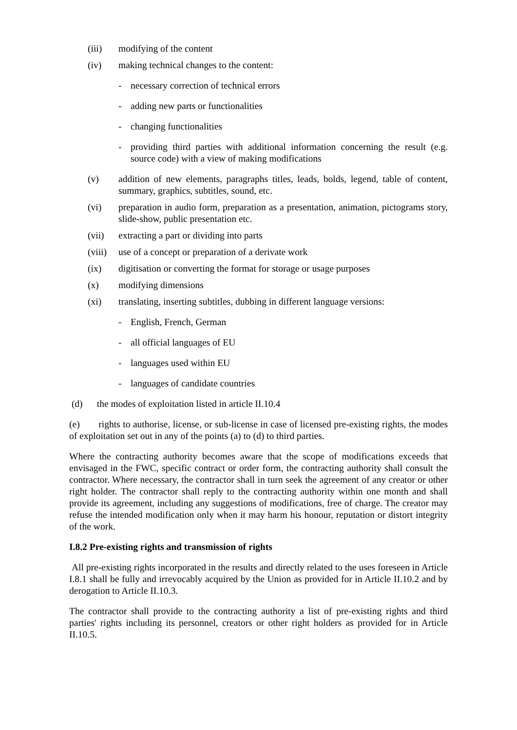(iii) modifying of the content
(iv) making technical changes to the content:
- necessary correction of technical errors
- adding new parts or functionalities
- changing functionalities
- providing third parties with additional information concerning the result (e.g. source code) with a view of making modifications
(v) addition of new elements, paragraphs titles, leads, bolds, legend, table of content, summary, graphics, subtitles, sound, etc.
(vi) preparation in audio form, preparation as a presentation, animation, pictograms story, slide-show, public presentation etc.
(vii) extracting a part or dividing into parts
(viii) use of a concept or preparation of a derivate work
(ix) digitisation or converting the format for storage or usage purposes
(x) modifying dimensions
(xi) translating, inserting subtitles, dubbing in different language versions:
- English, French, German
- all official languages of EU
- languages used within EU
- languages of candidate countries
(d) the modes of exploitation listed in article II.10.4
(e) rights to authorise, license, or sub-license in case of licensed pre-existing rights, the modes of exploitation set out in any of the points (a) to (d) to third parties.
Where the contracting authority becomes aware that the scope of modifications exceeds that envisaged in the FWC, specific contract or order form, the contracting authority shall consult the contractor. Where necessary, the contractor shall in turn seek the agreement of any creator or other right holder. The contractor shall reply to the contracting authority within one month and shall provide its agreement, including any suggestions of modifications, free of charge. The creator may refuse the intended modification only when it may harm his honour, reputation or distort integrity of the work.
I.8.2 Pre-existing rights and transmission of rights
All pre-existing rights incorporated in the results and directly related to the uses foreseen in Article I.8.1 shall be fully and irrevocably acquired by the Union as provided for in Article II.10.2 and by derogation to Article II.10.3.
The contractor shall provide to the contracting authority a list of pre-existing rights and third parties' rights including its personnel, creators or other right holders as provided for in Article II.10.5.